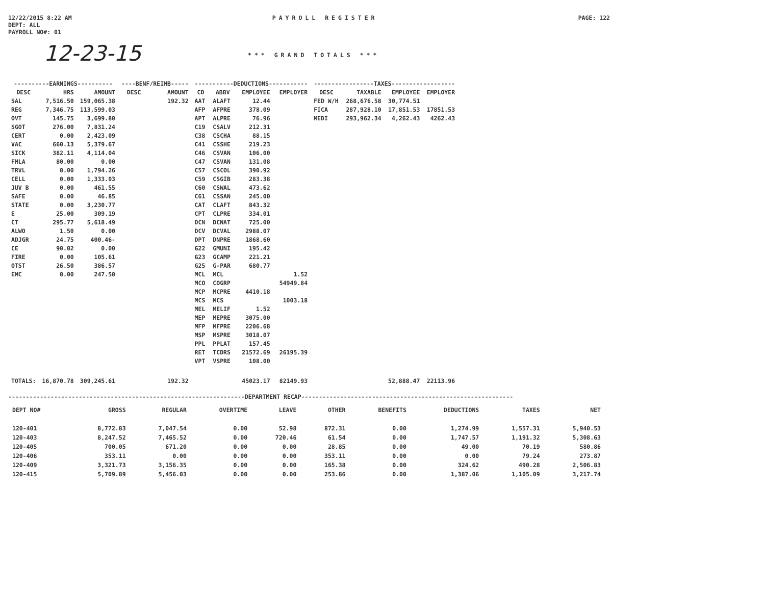12/22/2015 8:22 AM
DEPT: ALL
PAYROLL NO#: 01
PAYROLL REGISTER PAGE: 122
12-23-15
*** GRAND TOTALS ***
| ----------EARNINGS---------- | | | ----BENF/REIMB----- | | -----------DEDUCTIONS----------- | | | | -----------------TAXES------------------ | | | |
| --- | --- | --- | --- | --- | --- | --- | --- | --- | --- | --- | --- | --- |
| DESC | HRS | AMOUNT | DESC | AMOUNT | CD | ABBV | EMPLOYEE | EMPLOYER | DESC | TAXABLE | EMPLOYEE | EMPLOYER |
| SAL | 7,516.50 | 159,065.38 | | 192.32 | AAT | ALAFT | 12.44 | | FED W/H | 268,676.58 | 30,774.51 | |
| REG | 7,346.75 | 113,599.03 | | | AFP | AFPRE | 378.09 | | FICA | 287,928.10 | 17,851.53 | 17851.53 |
| OVT | 145.75 | 3,699.80 | | | APT | ALPRE | 76.96 | | MEDI | 293,962.34 | 4,262.43 | 4262.43 |
| SGOT | 276.00 | 7,831.24 | | | C19 | CSALV | 212.31 | | | | | |
| CERT | 0.00 | 2,423.09 | | | C38 | CSCHA | 88.15 | | | | | |
| VAC | 660.13 | 5,379.67 | | | C41 | CSSHE | 219.23 | | | | | |
| SICK | 382.11 | 4,114.04 | | | C46 | CSVAN | 106.00 | | | | | |
| FMLA | 80.00 | 0.00 | | | C47 | CSVAN | 131.08 | | | | | |
| TRVL | 0.00 | 1,794.26 | | | C57 | CSCOL | 390.92 | | | | | |
| CELL | 0.00 | 1,333.03 | | | C59 | CSGIB | 283.38 | | | | | |
| JUV B | 0.00 | 461.55 | | | C60 | CSWAL | 473.62 | | | | | |
| SAFE | 0.00 | 46.85 | | | C61 | CSSAN | 245.00 | | | | | |
| STATE | 0.00 | 3,230.77 | | | CAT | CLAFT | 843.32 | | | | | |
| E | 25.00 | 309.19 | | | CPT | CLPRE | 334.01 | | | | | |
| CT | 295.77 | 5,618.49 | | | DCN | DCNAT | 725.00 | | | | | |
| ALWO | 1.50 | 0.00 | | | DCV | DCVAL | 2988.07 | | | | | |
| ADJGR | 24.75 | 400.46- | | | DPT | DNPRE | 1868.60 | | | | | |
| CE | 90.02 | 0.00 | | | G22 | GMUNI | 195.42 | | | | | |
| FIRE | 0.00 | 105.61 | | | G23 | GCAMP | 221.21 | | | | | |
| OTST | 26.50 | 386.57 | | | G25 | G-PAR | 680.77 | | | | | |
| EMC | 0.00 | 247.50 | | | MCL | MCL | | 1.52 | | | | |
| | | | | | MCO | COGRP | | 54949.84 | | | | |
| | | | | | MCP | MCPRE | 4410.18 | | | | | |
| | | | | | MCS | MCS | | 1003.18 | | | | |
| | | | | | MEL | MELIF | 1.52 | | | | | |
| | | | | | MEP | MEPRE | 3075.00 | | | | | |
| | | | | | MFP | MFPRE | 2206.68 | | | | | |
| | | | | | MSP | MSPRE | 3018.07 | | | | | |
| | | | | | PPL | PPLAT | 157.45 | | | | | |
| | | | | | RET | TCDRS | 21572.69 | 26195.39 | | | | |
| | | | | | VPT | VSPRE | 108.00 | | | | | |
| TOTALS: | 16,870.78 | 309,245.61 | | 192.32 | | | 45023.17 | 82149.93 | | | 52,888.47 | 22113.96 |
-------------------------------------------------------------------DEPARTMENT RECAP------------------------------------------------------------
| DEPT NO# | GROSS | REGULAR | OVERTIME | LEAVE | OTHER | BENEFITS | DEDUCTIONS | TAXES | NET |
| --- | --- | --- | --- | --- | --- | --- | --- | --- | --- |
| 120-401 | 8,772.83 | 7,047.54 | 0.00 | 52.98 | 872.31 | 0.00 | 1,274.99 | 1,557.31 | 5,940.53 |
| 120-403 | 8,247.52 | 7,465.52 | 0.00 | 720.46 | 61.54 | 0.00 | 1,747.57 | 1,191.32 | 5,308.63 |
| 120-405 | 700.05 | 671.20 | 0.00 | 0.00 | 28.85 | 0.00 | 49.00 | 70.19 | 580.86 |
| 120-406 | 353.11 | 0.00 | 0.00 | 0.00 | 353.11 | 0.00 | 0.00 | 79.24 | 273.87 |
| 120-409 | 3,321.73 | 3,156.35 | 0.00 | 0.00 | 165.38 | 0.00 | 324.62 | 490.28 | 2,506.83 |
| 120-415 | 5,709.89 | 5,456.03 | 0.00 | 0.00 | 253.86 | 0.00 | 1,387.06 | 1,105.09 | 3,217.74 |